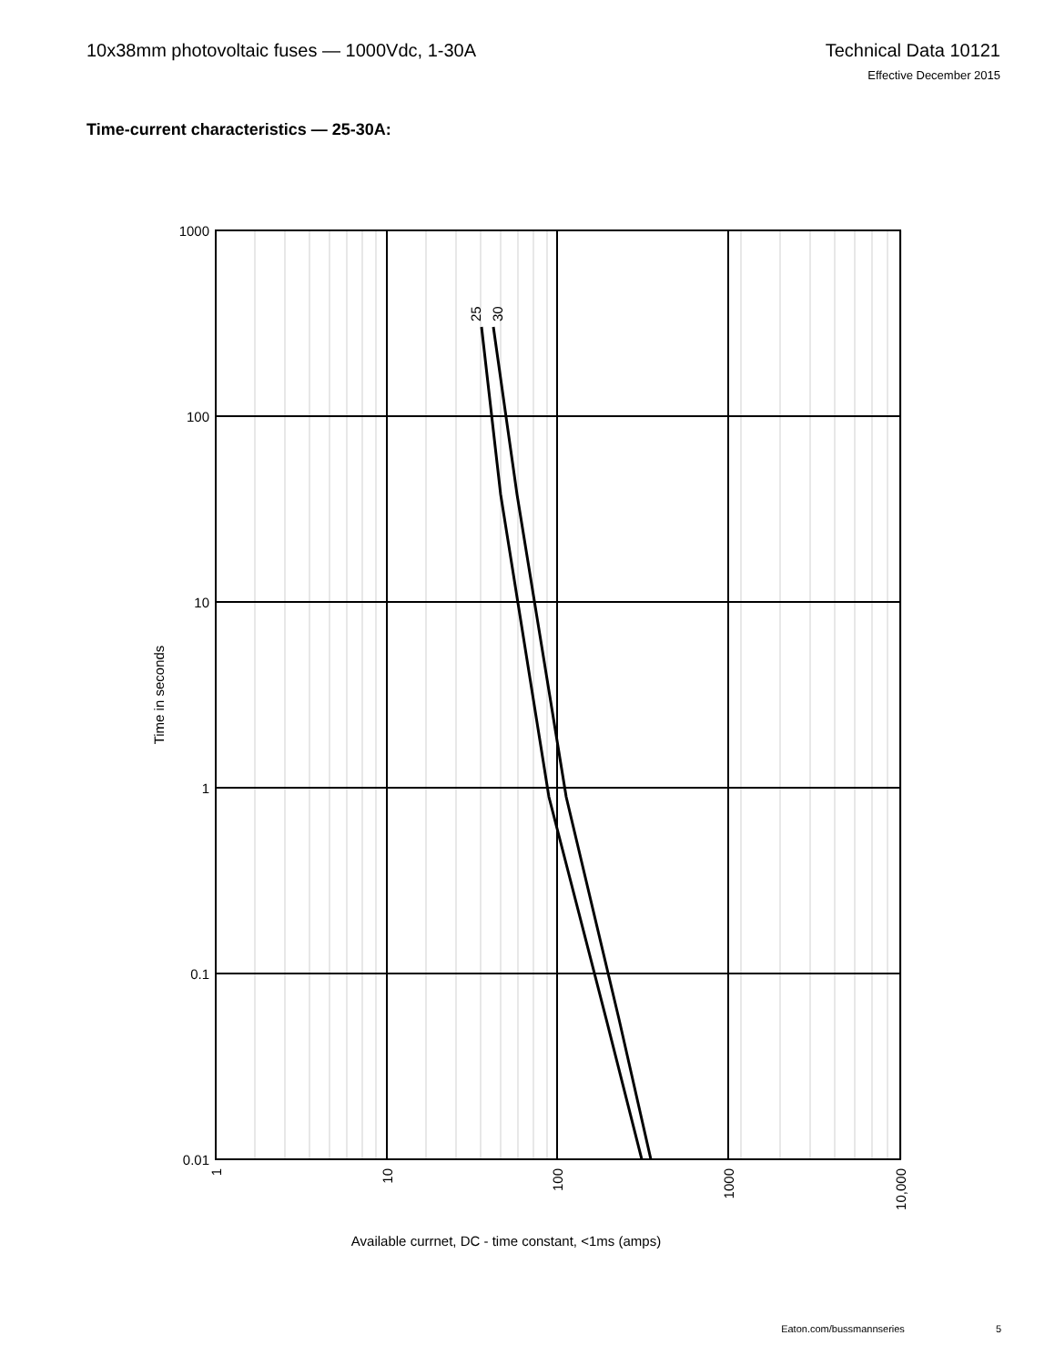10x38mm photovoltaic fuses — 1000Vdc, 1-30A
Technical Data 10121
Effective December 2015
Time-current characteristics — 25-30A:
1000
100
10
1
0.1
0.01
Time in seconds
25
30
1
10
100
1000
10,000
Available currnet, DC - time constant, <1ms (amps)
Eaton.com/bussmannseries 5